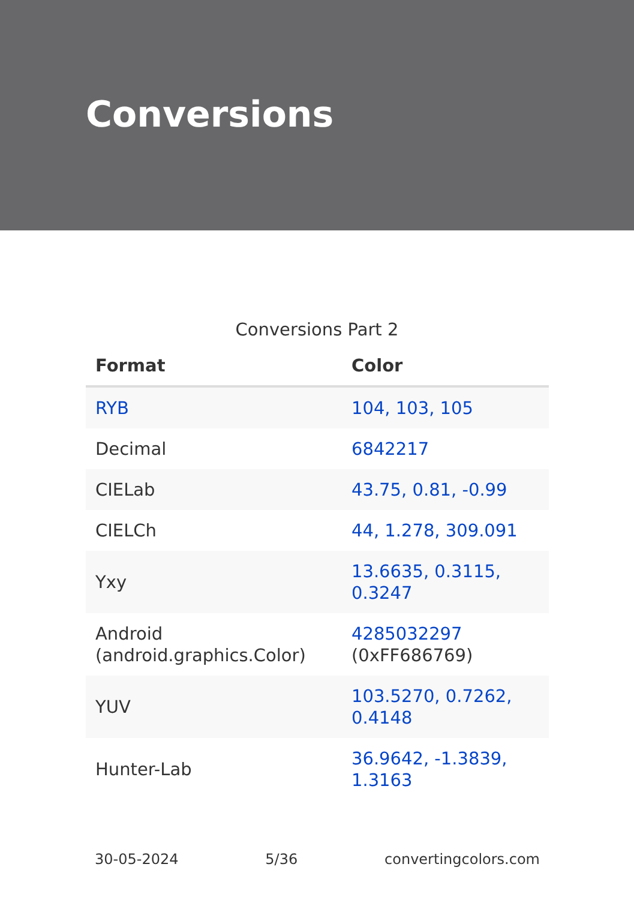Conversions
Conversions Part 2
| Format | Color |
| --- | --- |
| RYB | 104, 103, 105 |
| Decimal | 6842217 |
| CIELab | 43.75, 0.81, -0.99 |
| CIELCh | 44, 1.278, 309.091 |
| Yxy | 13.6635, 0.3115, 0.3247 |
| Android (android.graphics.Color) | 4285032297 (0xFF686769) |
| YUV | 103.5270, 0.7262, 0.4148 |
| Hunter-Lab | 36.9642, -1.3839, 1.3163 |
30-05-2024 5/36 convertingcolors.com